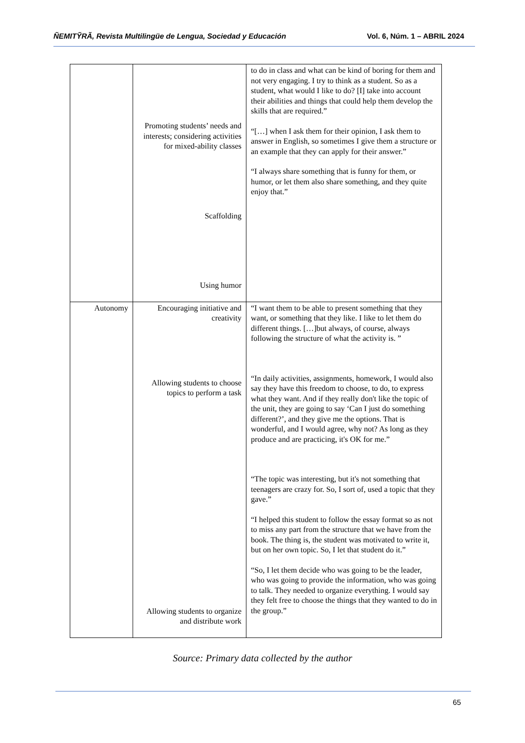ÑEMITỸRÃ, Revista Multilingüe de Lengua, Sociedad y Educación Vol. 6, Núm. 1 – ABRIL 2024
| | Promoting students’ needs and interests; considering activities for mixed-ability classes Scaffolding Using humor | to do in class and what can be kind of boring for them and not very engaging. I try to think as a student. So as a student, what would I like to do? [I] take into account their abilities and things that could help them develop the skills that are required.” “[…] when I ask them for their opinion, I ask them to answer in English, so sometimes I give them a structure or an example that they can apply for their answer.” “I always share something that is funny for them, or humor, or let them also share something, and they quite enjoy that.” |
| Autonomy | Encouraging initiative and creativity Allowing students to choose topics to perform a task Allowing students to organize and distribute work | “I want them to be able to present something that they want, or something that they like. I like to let them do different things. […]but always, of course, always following the structure of what the activity is. ” “In daily activities, assignments, homework, I would also say they have this freedom to choose, to do, to express what they want. And if they really don't like the topic of the unit, they are going to say ‘Can I just do something different?’, and they give me the options. That is wonderful, and I would agree, why not? As long as they produce and are practicing, it's OK for me.” “The topic was interesting, but it's not something that teenagers are crazy for. So, I sort of, used a topic that they gave.” “I helped this student to follow the essay format so as not to miss any part from the structure that we have from the book. The thing is, the student was motivated to write it, but on her own topic. So, I let that student do it.” “So, I let them decide who was going to be the leader, who was going to provide the information, who was going to talk. They needed to organize everything. I would say they felt free to choose the things that they wanted to do in the group.” |
Source: Primary data collected by the author
65